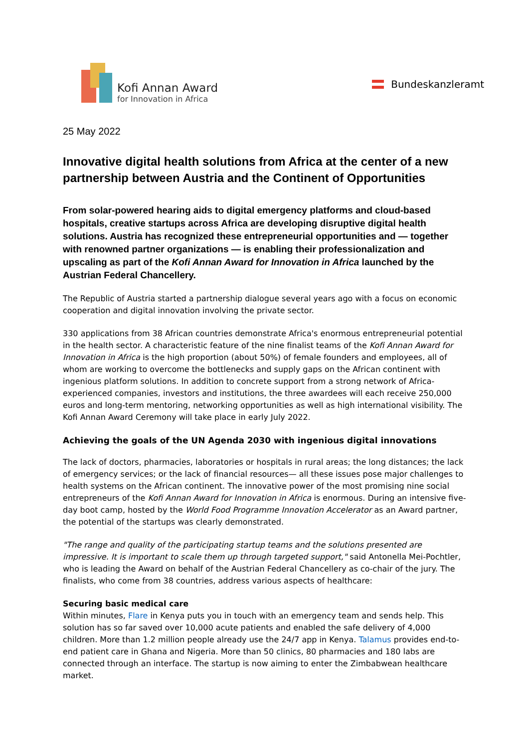Kofi Annan Award
for Innovation in Africa
Bundeskanzleramt
25 May 2022
Innovative digital health solutions from Africa at the center of a new partnership between Austria and the Continent of Opportunities
From solar-powered hearing aids to digital emergency platforms and cloud-based hospitals, creative startups across Africa are developing disruptive digital health solutions. Austria has recognized these entrepreneurial opportunities and — together with renowned partner organizations — is enabling their professionalization and upscaling as part of the Kofi Annan Award for Innovation in Africa launched by the Austrian Federal Chancellery.
The Republic of Austria started a partnership dialogue several years ago with a focus on economic cooperation and digital innovation involving the private sector.
330 applications from 38 African countries demonstrate Africa's enormous entrepreneurial potential in the health sector. A characteristic feature of the nine finalist teams of the Kofi Annan Award for Innovation in Africa is the high proportion (about 50%) of female founders and employees, all of whom are working to overcome the bottlenecks and supply gaps on the African continent with ingenious platform solutions. In addition to concrete support from a strong network of Africa-experienced companies, investors and institutions, the three awardees will each receive 250,000 euros and long-term mentoring, networking opportunities as well as high international visibility. The Kofi Annan Award Ceremony will take place in early July 2022.
Achieving the goals of the UN Agenda 2030 with ingenious digital innovations
The lack of doctors, pharmacies, laboratories or hospitals in rural areas; the long distances; the lack of emergency services; or the lack of financial resources— all these issues pose major challenges to health systems on the African continent. The innovative power of the most promising nine social entrepreneurs of the Kofi Annan Award for Innovation in Africa is enormous. During an intensive five-day boot camp, hosted by the World Food Programme Innovation Accelerator as an Award partner, the potential of the startups was clearly demonstrated.
"The range and quality of the participating startup teams and the solutions presented are impressive. It is important to scale them up through targeted support," said Antonella Mei-Pochtler, who is leading the Award on behalf of the Austrian Federal Chancellery as co-chair of the jury. The finalists, who come from 38 countries, address various aspects of healthcare:
Securing basic medical care
Within minutes, Flare in Kenya puts you in touch with an emergency team and sends help. This solution has so far saved over 10,000 acute patients and enabled the safe delivery of 4,000 children. More than 1.2 million people already use the 24/7 app in Kenya. Talamus provides end-to-end patient care in Ghana and Nigeria. More than 50 clinics, 80 pharmacies and 180 labs are connected through an interface. The startup is now aiming to enter the Zimbabwean healthcare market.